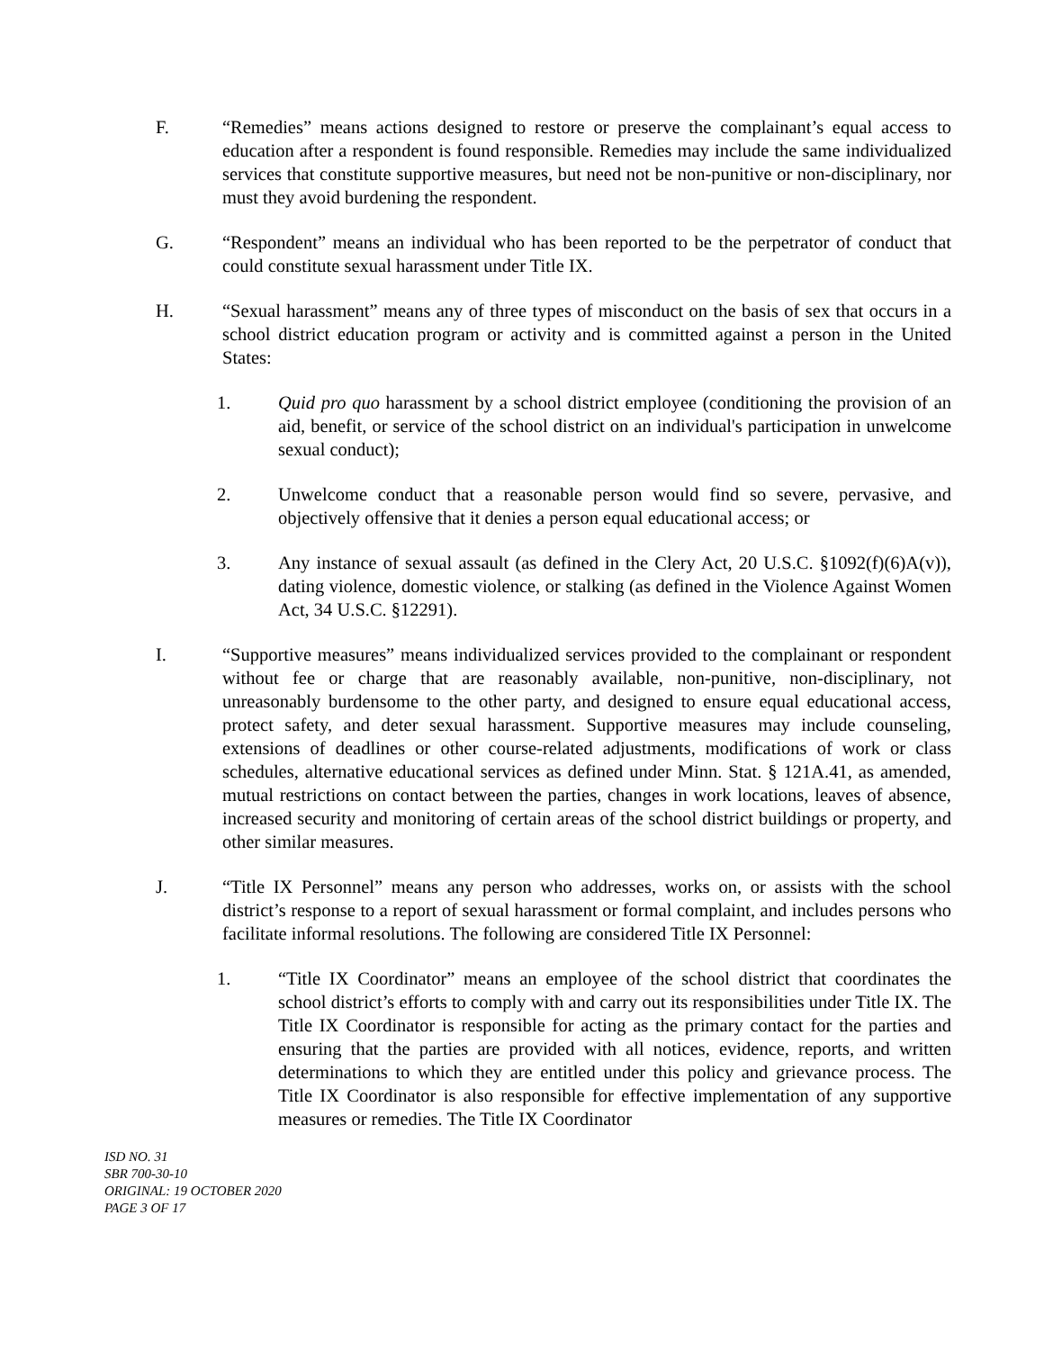F. “Remedies” means actions designed to restore or preserve the complainant’s equal access to education after a respondent is found responsible. Remedies may include the same individualized services that constitute supportive measures, but need not be non-punitive or non-disciplinary, nor must they avoid burdening the respondent.
G. “Respondent” means an individual who has been reported to be the perpetrator of conduct that could constitute sexual harassment under Title IX.
H. “Sexual harassment” means any of three types of misconduct on the basis of sex that occurs in a school district education program or activity and is committed against a person in the United States:
1. Quid pro quo harassment by a school district employee (conditioning the provision of an aid, benefit, or service of the school district on an individual's participation in unwelcome sexual conduct);
2. Unwelcome conduct that a reasonable person would find so severe, pervasive, and objectively offensive that it denies a person equal educational access; or
3. Any instance of sexual assault (as defined in the Clery Act, 20 U.S.C. §1092(f)(6)A(v)), dating violence, domestic violence, or stalking (as defined in the Violence Against Women Act, 34 U.S.C. §12291).
I. “Supportive measures” means individualized services provided to the complainant or respondent without fee or charge that are reasonably available, non-punitive, non-disciplinary, not unreasonably burdensome to the other party, and designed to ensure equal educational access, protect safety, and deter sexual harassment. Supportive measures may include counseling, extensions of deadlines or other course-related adjustments, modifications of work or class schedules, alternative educational services as defined under Minn. Stat. § 121A.41, as amended, mutual restrictions on contact between the parties, changes in work locations, leaves of absence, increased security and monitoring of certain areas of the school district buildings or property, and other similar measures.
J. “Title IX Personnel” means any person who addresses, works on, or assists with the school district’s response to a report of sexual harassment or formal complaint, and includes persons who facilitate informal resolutions. The following are considered Title IX Personnel:
1. “Title IX Coordinator” means an employee of the school district that coordinates the school district’s efforts to comply with and carry out its responsibilities under Title IX. The Title IX Coordinator is responsible for acting as the primary contact for the parties and ensuring that the parties are provided with all notices, evidence, reports, and written determinations to which they are entitled under this policy and grievance process. The Title IX Coordinator is also responsible for effective implementation of any supportive measures or remedies. The Title IX Coordinator
ISD NO. 31
SBR 700-30-10
ORIGINAL: 19 OCTOBER 2020
PAGE 3 OF 17